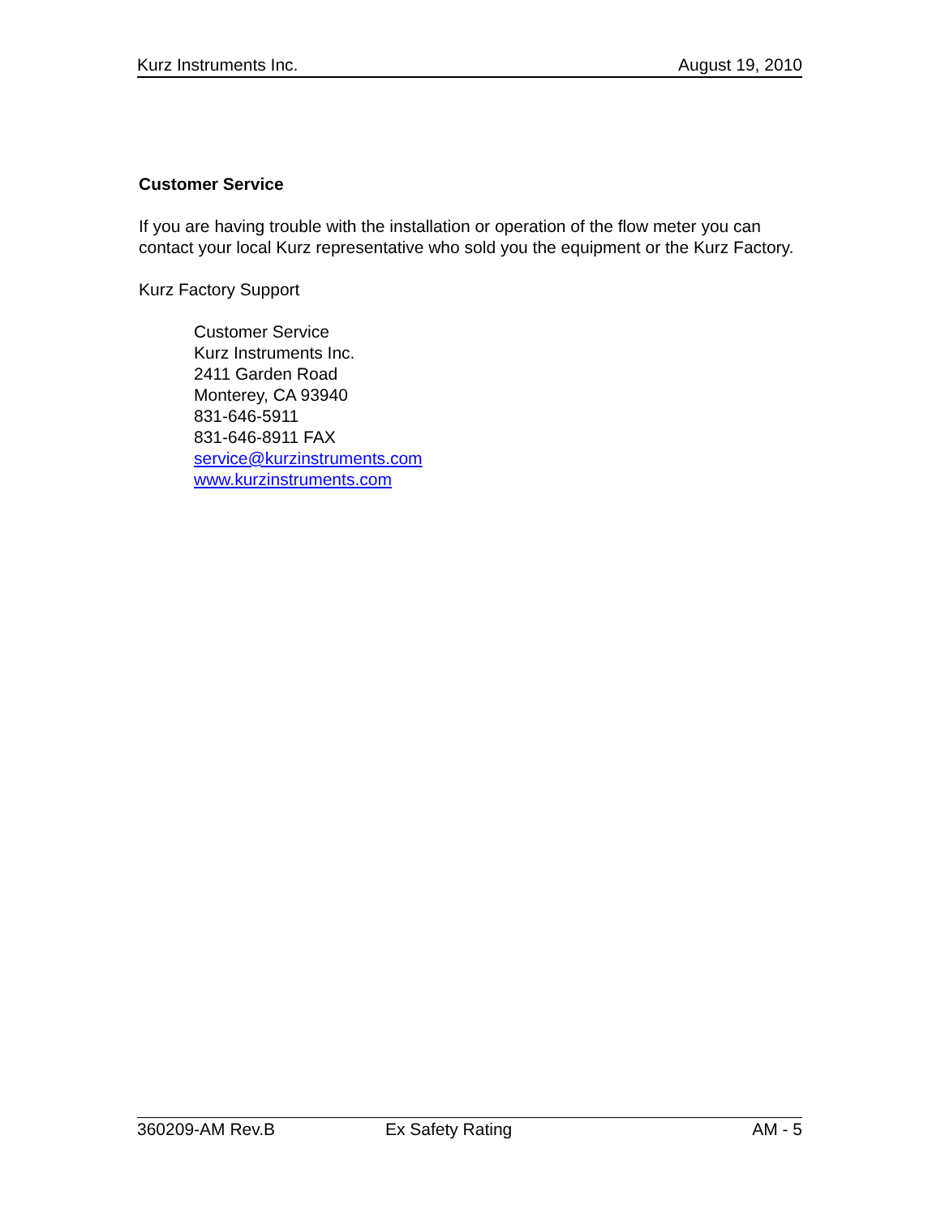Kurz Instruments Inc. August 19, 2010
Customer Service
If you are having trouble with the installation or operation of the flow meter you can contact your local Kurz representative who sold you the equipment or the Kurz Factory.
Kurz Factory Support
Customer Service
Kurz Instruments Inc.
2411 Garden Road
Monterey, CA 93940
831-646-5911
831-646-8911 FAX
service@kurzinstruments.com
www.kurzinstruments.com
360209-AM Rev.B Ex Safety Rating AM - 5